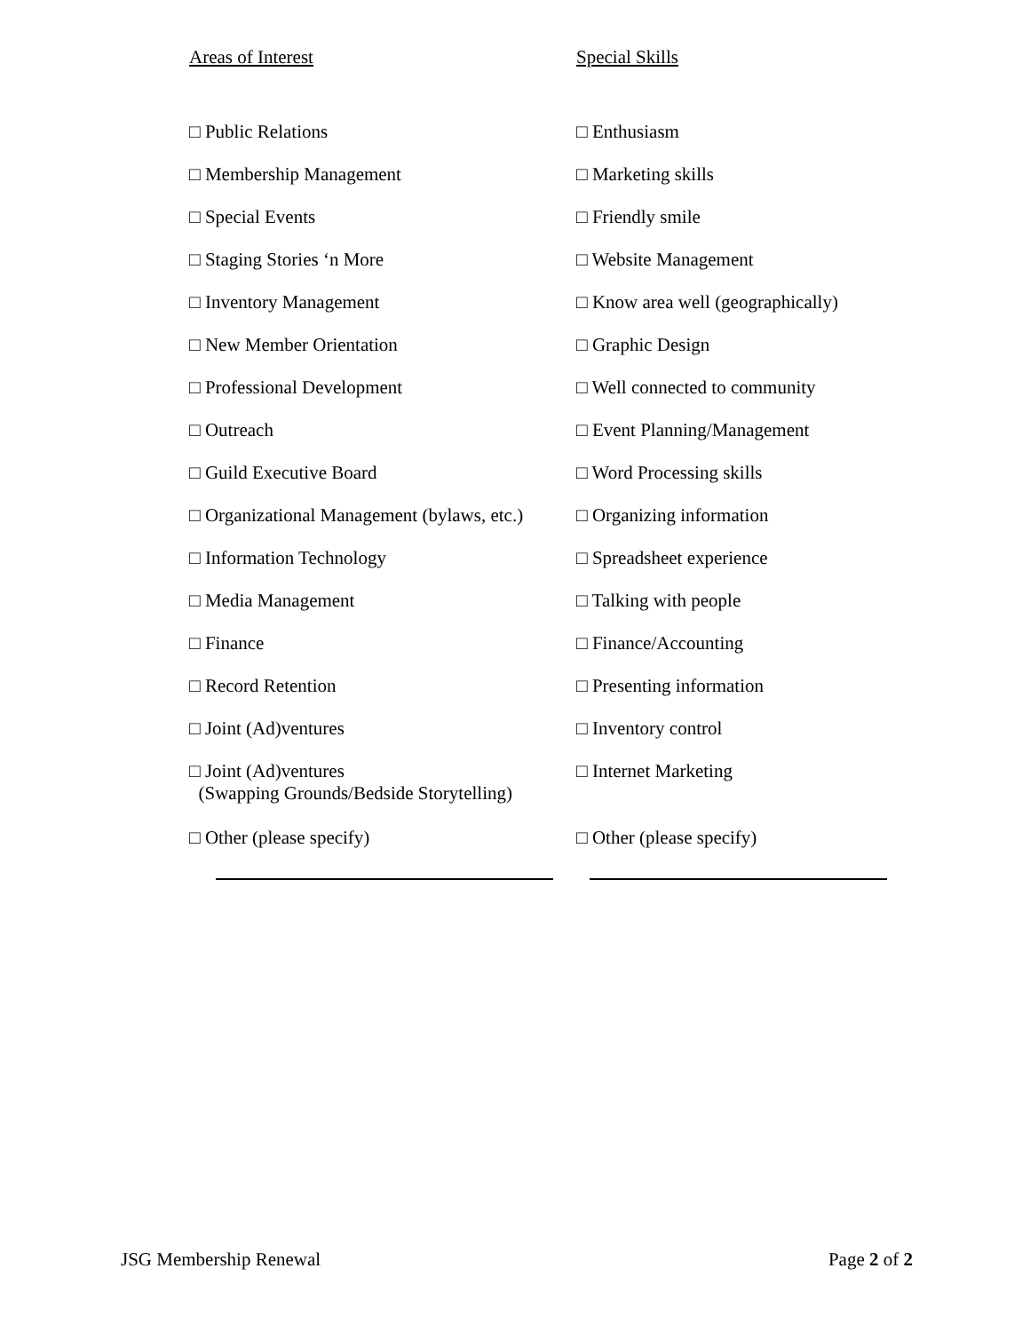| Areas of Interest | Special Skills |
| □ Public Relations | □ Enthusiasm |
| □ Membership Management | □ Marketing skills |
| □ Special Events | □ Friendly smile |
| □ Staging Stories ‘n More | □ Website Management |
| □ Inventory Management | □ Know area well (geographically) |
| □ New Member Orientation | □ Graphic Design |
| □ Professional Development | □ Well connected to community |
| □ Outreach | □ Event Planning/Management |
| □ Guild Executive Board | □ Word Processing skills |
| □ Organizational Management (bylaws, etc.) | □ Organizing information |
| □ Information Technology | □ Spreadsheet experience |
| □ Media Management | □ Talking with people |
| □ Finance | □ Finance/Accounting |
| □ Record Retention | □ Presenting information |
| □ Joint (Ad)ventures | □ Inventory control |
| □ Joint (Ad)ventures (Swapping Grounds/Bedside Storytelling) | □ Internet Marketing |
| □ Other (please specify) | □ Other (please specify) |
JSG Membership Renewal Page 2 of 2